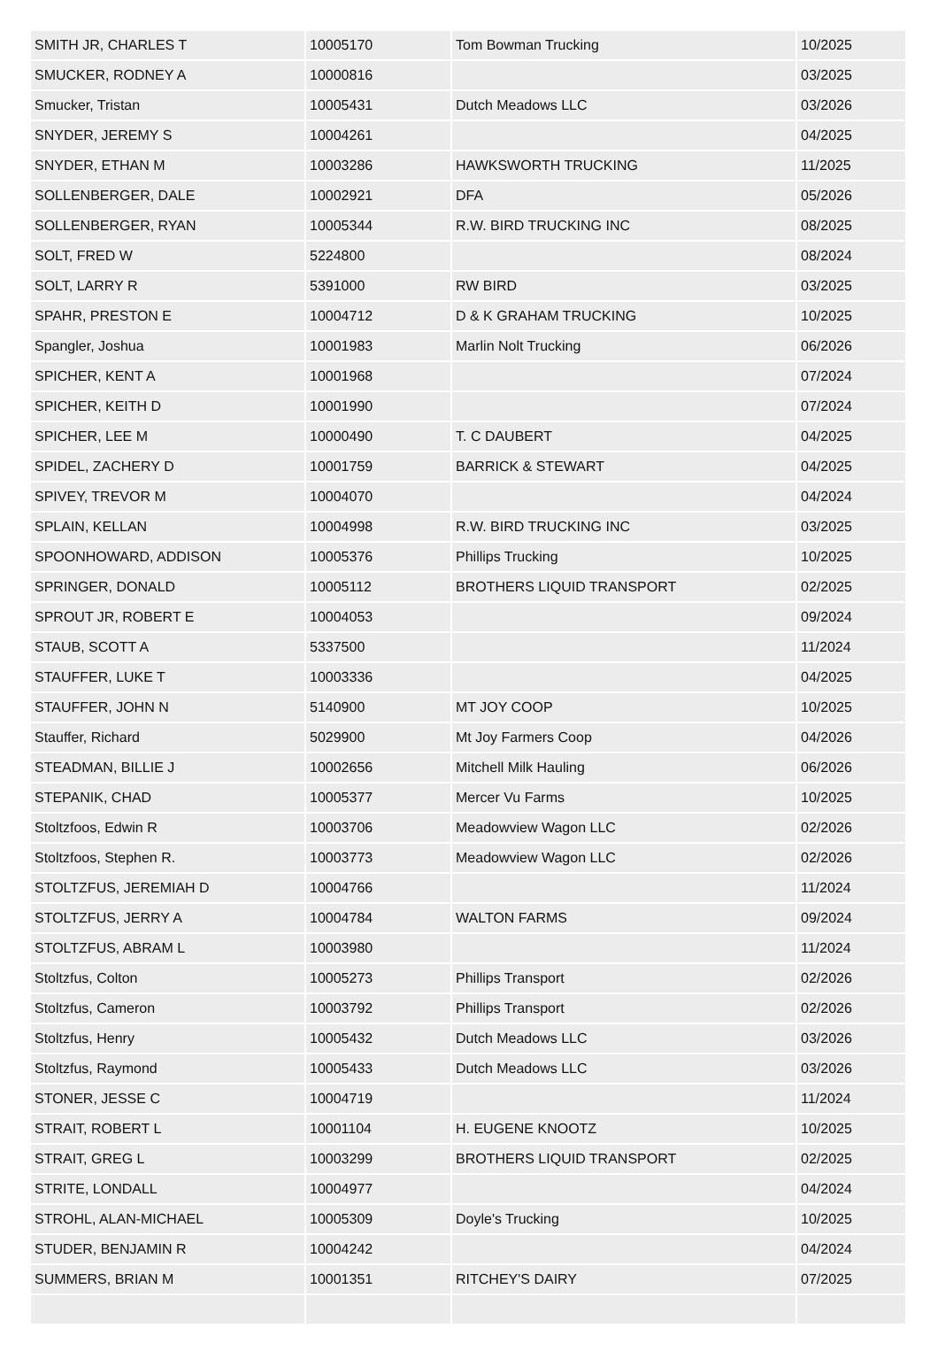| SMITH JR, CHARLES T | 10005170 | Tom Bowman Trucking | 10/2025 |
| SMUCKER, RODNEY A | 10000816 | | 03/2025 |
| Smucker, Tristan | 10005431 | Dutch Meadows LLC | 03/2026 |
| SNYDER, JEREMY S | 10004261 | | 04/2025 |
| SNYDER, ETHAN M | 10003286 | HAWKSWORTH TRUCKING | 11/2025 |
| SOLLENBERGER, DALE | 10002921 | DFA | 05/2026 |
| SOLLENBERGER, RYAN | 10005344 | R.W. BIRD TRUCKING INC | 08/2025 |
| SOLT, FRED W | 5224800 | | 08/2024 |
| SOLT, LARRY R | 5391000 | RW BIRD | 03/2025 |
| SPAHR, PRESTON E | 10004712 | D & K GRAHAM TRUCKING | 10/2025 |
| Spangler, Joshua | 10001983 | Marlin Nolt Trucking | 06/2026 |
| SPICHER, KENT A | 10001968 | | 07/2024 |
| SPICHER, KEITH D | 10001990 | | 07/2024 |
| SPICHER, LEE M | 10000490 | T. C DAUBERT | 04/2025 |
| SPIDEL, ZACHERY D | 10001759 | BARRICK & STEWART | 04/2025 |
| SPIVEY, TREVOR M | 10004070 | | 04/2024 |
| SPLAIN, KELLAN | 10004998 | R.W. BIRD TRUCKING INC | 03/2025 |
| SPOONHOWARD, ADDISON | 10005376 | Phillips Trucking | 10/2025 |
| SPRINGER, DONALD | 10005112 | BROTHERS LIQUID TRANSPORT | 02/2025 |
| SPROUT JR, ROBERT E | 10004053 | | 09/2024 |
| STAUB, SCOTT A | 5337500 | | 11/2024 |
| STAUFFER, LUKE T | 10003336 | | 04/2025 |
| STAUFFER, JOHN N | 5140900 | MT JOY COOP | 10/2025 |
| Stauffer, Richard | 5029900 | Mt Joy Farmers Coop | 04/2026 |
| STEADMAN, BILLIE J | 10002656 | Mitchell Milk Hauling | 06/2026 |
| STEPANIK, CHAD | 10005377 | Mercer Vu Farms | 10/2025 |
| Stoltzfoos, Edwin R | 10003706 | Meadowview Wagon LLC | 02/2026 |
| Stoltzfoos, Stephen R. | 10003773 | Meadowview Wagon LLC | 02/2026 |
| STOLTZFUS, JEREMIAH D | 10004766 | | 11/2024 |
| STOLTZFUS, JERRY A | 10004784 | WALTON FARMS | 09/2024 |
| STOLTZFUS, ABRAM L | 10003980 | | 11/2024 |
| Stoltzfus, Colton | 10005273 | Phillips Transport | 02/2026 |
| Stoltzfus, Cameron | 10003792 | Phillips Transport | 02/2026 |
| Stoltzfus, Henry | 10005432 | Dutch Meadows LLC | 03/2026 |
| Stoltzfus, Raymond | 10005433 | Dutch Meadows LLC | 03/2026 |
| STONER, JESSE C | 10004719 | | 11/2024 |
| STRAIT, ROBERT L | 10001104 | H. EUGENE KNOOTZ | 10/2025 |
| STRAIT, GREG L | 10003299 | BROTHERS LIQUID TRANSPORT | 02/2025 |
| STRITE, LONDALL | 10004977 | | 04/2024 |
| STROHL, ALAN-MICHAEL | 10005309 | Doyle's Trucking | 10/2025 |
| STUDER, BENJAMIN R | 10004242 | | 04/2024 |
| SUMMERS, BRIAN M | 10001351 | RITCHEY'S DAIRY | 07/2025 |